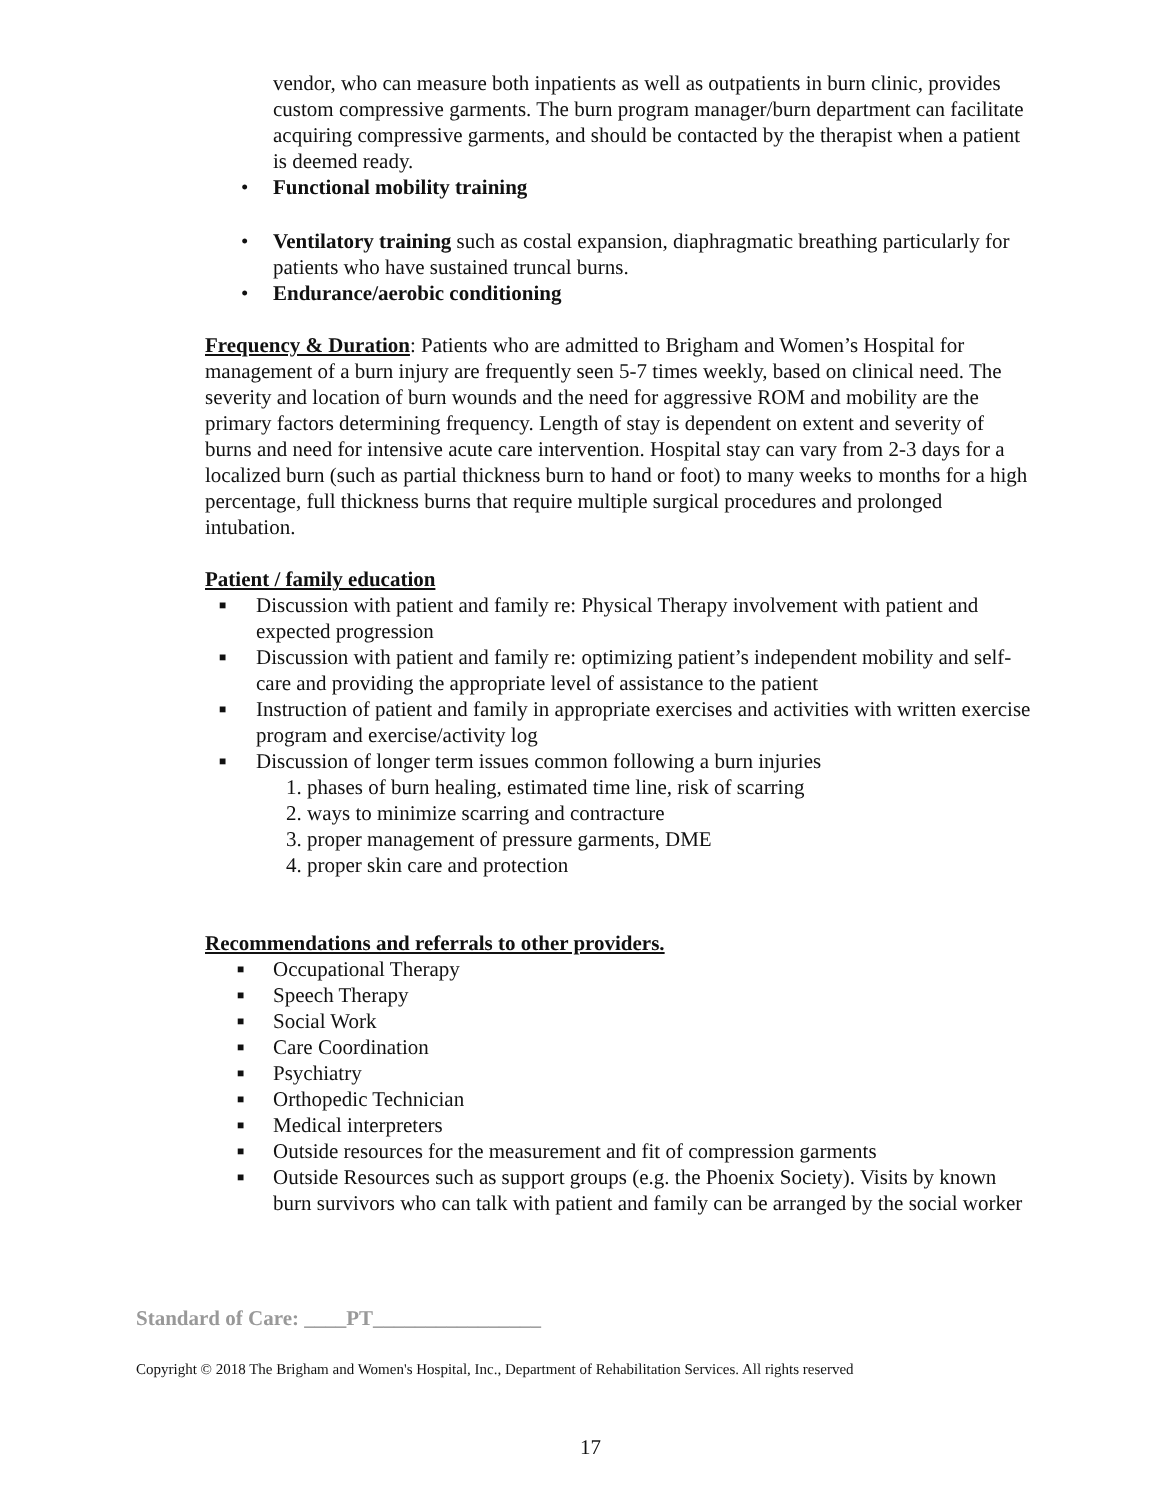vendor, who can measure both inpatients as well as outpatients in burn clinic, provides custom compressive garments. The burn program manager/burn department can facilitate acquiring compressive garments, and should be contacted by the therapist when a patient is deemed ready.
• Functional mobility training
• Ventilatory training such as costal expansion, diaphragmatic breathing particularly for patients who have sustained truncal burns.
• Endurance/aerobic conditioning
Frequency & Duration: Patients who are admitted to Brigham and Women’s Hospital for management of a burn injury are frequently seen 5-7 times weekly, based on clinical need. The severity and location of burn wounds and the need for aggressive ROM and mobility are the primary factors determining frequency. Length of stay is dependent on extent and severity of burns and need for intensive acute care intervention. Hospital stay can vary from 2-3 days for a localized burn (such as partial thickness burn to hand or foot) to many weeks to months for a high percentage, full thickness burns that require multiple surgical procedures and prolonged intubation.
Patient / family education
■ Discussion with patient and family re: Physical Therapy involvement with patient and expected progression
■ Discussion with patient and family re: optimizing patient’s independent mobility and self-care and providing the appropriate level of assistance to the patient
■ Instruction of patient and family in appropriate exercises and activities with written exercise program and exercise/activity log
■ Discussion of longer term issues common following a burn injuries
1. phases of burn healing, estimated time line, risk of scarring
2. ways to minimize scarring and contracture
3. proper management of pressure garments, DME
4. proper skin care and protection
Recommendations and referrals to other providers.
■ Occupational Therapy
■ Speech Therapy
■ Social Work
■ Care Coordination
■ Psychiatry
■ Orthopedic Technician
■ Medical interpreters
■ Outside resources for the measurement and fit of compression garments
■ Outside Resources such as support groups (e.g. the Phoenix Society). Visits by known burn survivors who can talk with patient and family can be arranged by the social worker
Standard of Care: ____PT________________
Copyright © 2018 The Brigham and Women's Hospital, Inc., Department of Rehabilitation Services. All rights reserved
17